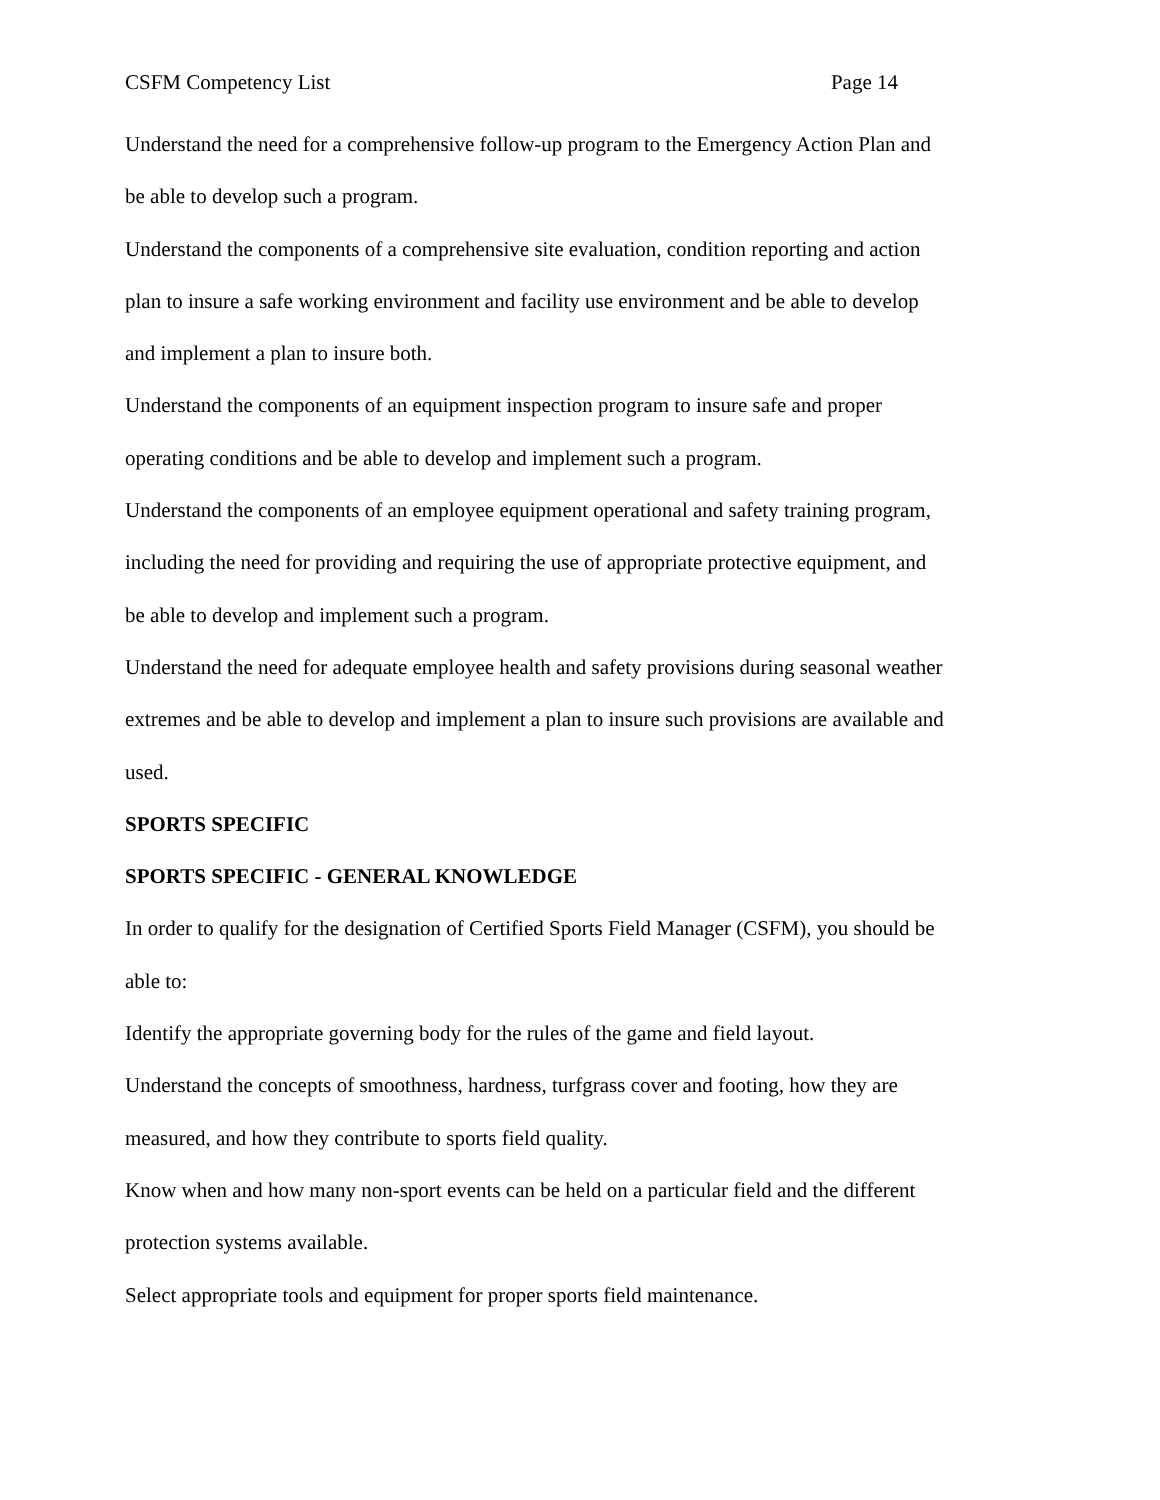CSFM Competency List Page 14
Understand the need for a comprehensive follow-up program to the Emergency Action Plan and be able to develop such a program.
Understand the components of a comprehensive site evaluation, condition reporting and action plan to insure a safe working environment and facility use environment and be able to develop and implement a plan to insure both.
Understand the components of an equipment inspection program to insure safe and proper operating conditions and be able to develop and implement such a program.
Understand the components of an employee equipment operational and safety training program, including the need for providing and requiring the use of appropriate protective equipment, and be able to develop and implement such a program.
Understand the need for adequate employee health and safety provisions during seasonal weather extremes and be able to develop and implement a plan to insure such provisions are available and used.
SPORTS SPECIFIC
SPORTS SPECIFIC - GENERAL KNOWLEDGE
In order to qualify for the designation of Certified Sports Field Manager (CSFM), you should be able to:
Identify the appropriate governing body for the rules of the game and field layout.
Understand the concepts of smoothness, hardness, turfgrass cover and footing, how they are measured, and how they contribute to sports field quality.
Know when and how many non-sport events can be held on a particular field and the different protection systems available.
Select appropriate tools and equipment for proper sports field maintenance.